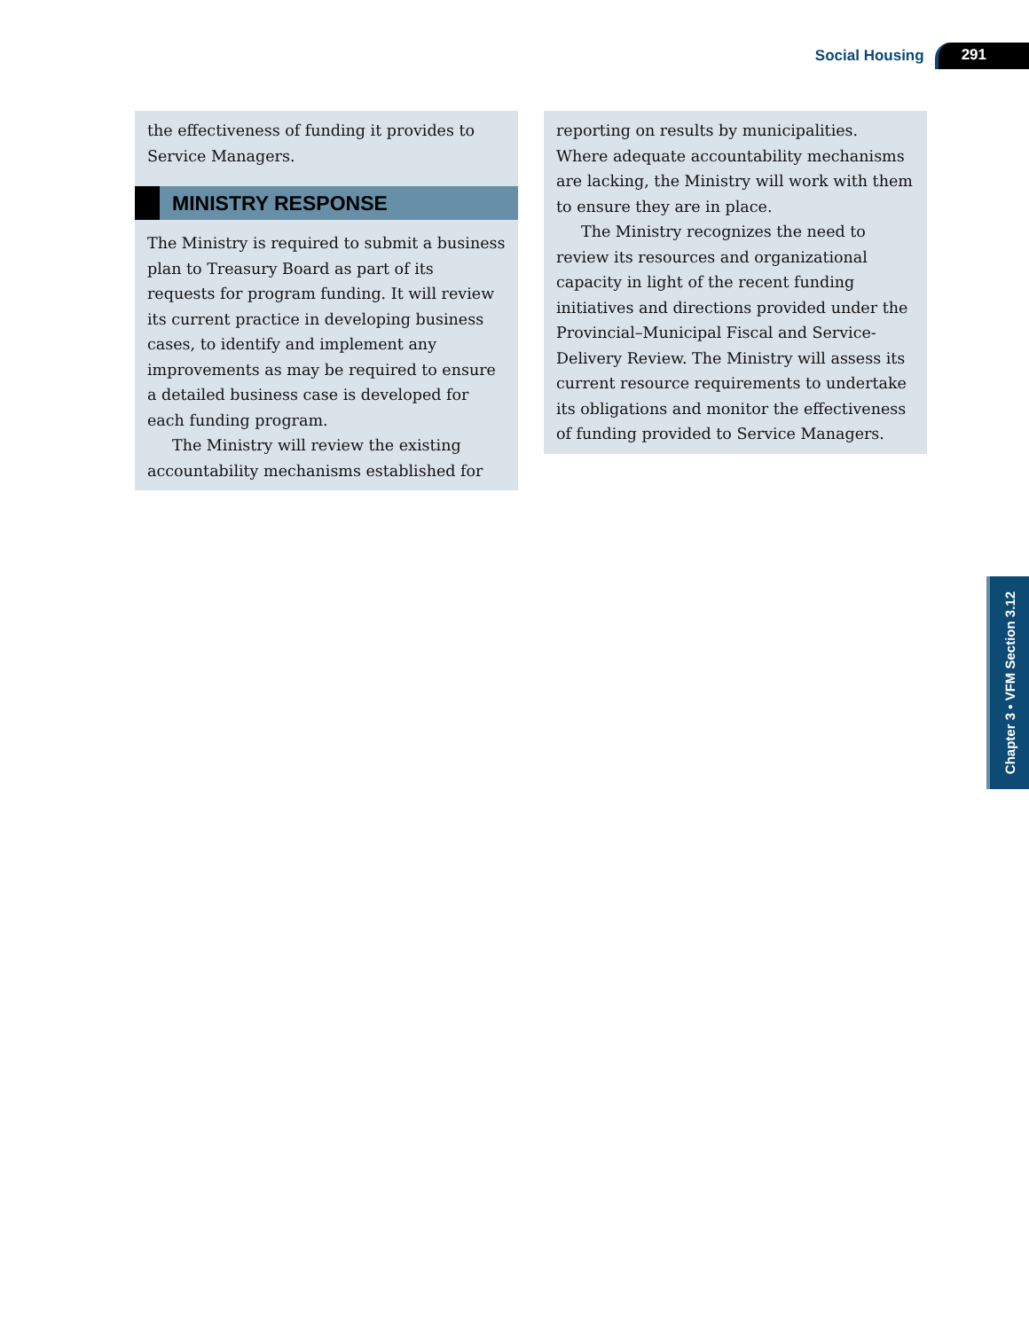Social Housing 291
the effectiveness of funding it provides to Service Managers.
MINISTRY RESPONSE
The Ministry is required to submit a business plan to Treasury Board as part of its requests for program funding. It will review its current practice in developing business cases, to identify and implement any improvements as may be required to ensure a detailed business case is developed for each funding program.
The Ministry will review the existing accountability mechanisms established for
reporting on results by municipalities. Where adequate accountability mechanisms are lacking, the Ministry will work with them to ensure they are in place.
The Ministry recognizes the need to review its resources and organizational capacity in light of the recent funding initiatives and directions provided under the Provincial–Municipal Fiscal and Service-Delivery Review. The Ministry will assess its current resource requirements to undertake its obligations and monitor the effectiveness of funding provided to Service Managers.
Chapter 3 • VFM Section 3.12